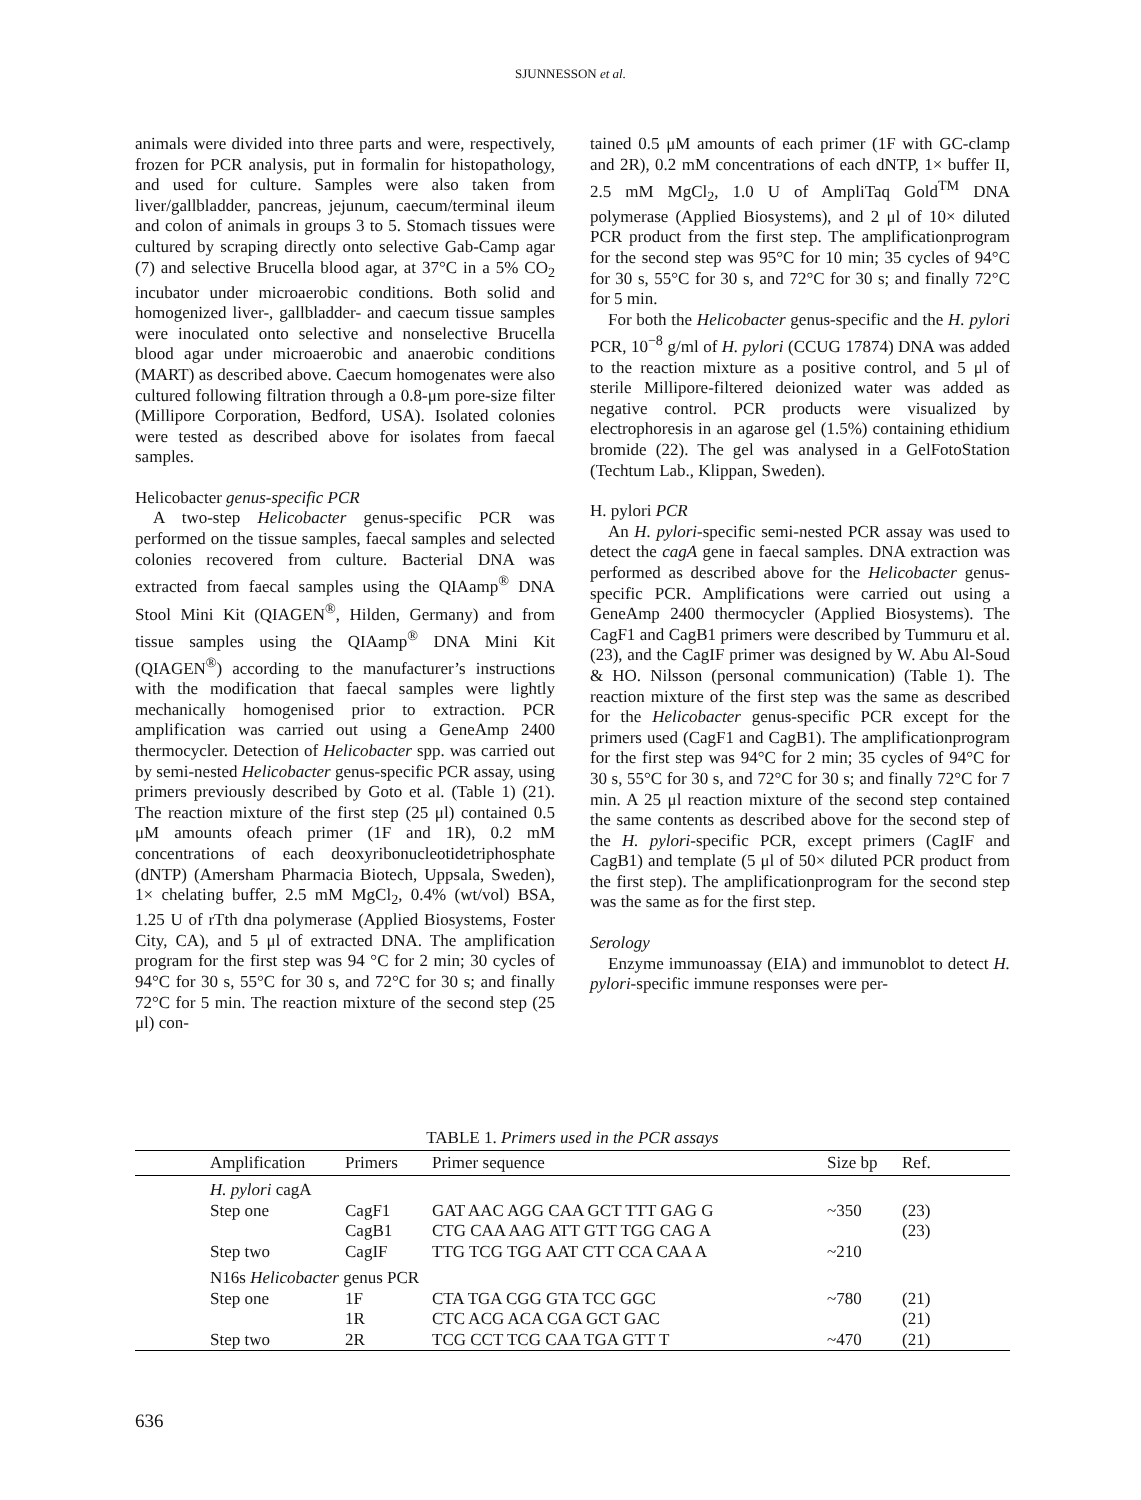SJUNNESSON et al.
animals were divided into three parts and were, respectively, frozen for PCR analysis, put in formalin for histopathology, and used for culture. Samples were also taken from liver/gallbladder, pancreas, jejunum, caecum/terminal ileum and colon of animals in groups 3 to 5. Stomach tissues were cultured by scraping directly onto selective Gab-Camp agar (7) and selective Brucella blood agar, at 37°C in a 5% CO<sub>2</sub> incubator under microaerobic conditions. Both solid and homogenized liver-, gallbladder- and caecum tissue samples were inoculated onto selective and nonselective Brucella blood agar under microaerobic and anaerobic conditions (MART) as described above. Caecum homogenates were also cultured following filtration through a 0.8-μm pore-size filter (Millipore Corporation, Bedford, USA). Isolated colonies were tested as described above for isolates from faecal samples.
Helicobacter genus-specific PCR
A two-step Helicobacter genus-specific PCR was performed on the tissue samples, faecal samples and selected colonies recovered from culture. Bacterial DNA was extracted from faecal samples using the QIAamp<sup>®</sup> DNA Stool Mini Kit (QIAGEN<sup>®</sup>, Hilden, Germany) and from tissue samples using the QIAamp<sup>®</sup> DNA Mini Kit (QIAGEN<sup>®</sup>) according to the manufacturer’s instructions with the modification that faecal samples were lightly mechanically homogenised prior to extraction. PCR amplification was carried out using a GeneAmp 2400 thermocycler. Detection of Helicobacter spp. was carried out by semi-nested Helicobacter genus-specific PCR assay, using primers previously described by Goto et al. (Table 1) (21). The reaction mixture of the first step (25 μl) contained 0.5 μM amounts ofeach primer (1F and 1R), 0.2 mM concentrations of each deoxyribonucleotidetriphosphate (dNTP) (Amersham Pharmacia Biotech, Uppsala, Sweden), 1× chelating buffer, 2.5 mM MgCl<sub>2</sub>, 0.4% (wt/vol) BSA, 1.25 U of rTth dna polymerase (Applied Biosystems, Foster City, CA), and 5 μl of extracted DNA. The amplification program for the first step was 94 °C for 2 min; 30 cycles of 94°C for 30 s, 55°C for 30 s, and 72°C for 30 s; and finally 72°C for 5 min. The reaction mixture of the second step (25 μl) con-
tained 0.5 μM amounts of each primer (1F with GC-clamp and 2R), 0.2 mM concentrations of each dNTP, 1× buffer II, 2.5 mM MgCl<sub>2</sub>, 1.0 U of AmpliTaq Gold<sup>TM</sup> DNA polymerase (Applied Biosystems), and 2 μl of 10× diluted PCR product from the first step. The amplificationprogram for the second step was 95°C for 10 min; 35 cycles of 94°C for 30 s, 55°C for 30 s, and 72°C for 30 s; and finally 72°C for 5 min.
For both the Helicobacter genus-specific and the H. pylori PCR, 10<sup>−8</sup> g/ml of H. pylori (CCUG 17874) DNA was added to the reaction mixture as a positive control, and 5 μl of sterile Millipore-filtered deionized water was added as negative control. PCR products were visualized by electrophoresis in an agarose gel (1.5%) containing ethidium bromide (22). The gel was analysed in a GelFotoStation (Techtum Lab., Klippan, Sweden).
H. pylori PCR
An H. pylori-specific semi-nested PCR assay was used to detect the cagA gene in faecal samples. DNA extraction was performed as described above for the Helicobacter genus-specific PCR. Amplifications were carried out using a GeneAmp 2400 thermocycler (Applied Biosystems). The CagF1 and CagB1 primers were described by Tummuru et al. (23), and the CagIF primer was designed by W. Abu Al-Soud & HO. Nilsson (personal communication) (Table 1). The reaction mixture of the first step was the same as described for the Helicobacter genus-specific PCR except for the primers used (CagF1 and CagB1). The amplificationprogram for the first step was 94°C for 2 min; 35 cycles of 94°C for 30 s, 55°C for 30 s, and 72°C for 30 s; and finally 72°C for 7 min. A 25 μl reaction mixture of the second step contained the same contents as described above for the second step of the H. pylori-specific PCR, except primers (CagIF and CagB1) and template (5 μl of 50× diluted PCR product from the first step). The amplificationprogram for the second step was the same as for the first step.
Serology
Enzyme immunoassay (EIA) and immunoblot to detect H. pylori-specific immune responses were per-
TABLE 1. Primers used in the PCR assays
| | Amplification | Primers | Primer sequence | Size bp | Ref. |
| --- | --- | --- | --- | --- | --- |
| | H. pylori cagA | | | | |
| | Step one | CagF1 | GAT AAC AGG CAA GCT TTT GAG G | ~350 | (23) |
| | | CagB1 | CTG CAA AAG ATT GTT TGG CAG A | | (23) |
| | Step two | CagIF | TTG TCG TGG AAT CTT CCA CAA A | ~210 | |
| | N16s Helicobacter genus PCR | | | | |
| | Step one | 1F | CTA TGA CGG GTA TCC GGC | ~780 | (21) |
| | | 1R | CTC ACG ACA CGA GCT GAC | | (21) |
| | Step two | 2R | TCG CCT TCG CAA TGA GTT T | ~470 | (21) |
636